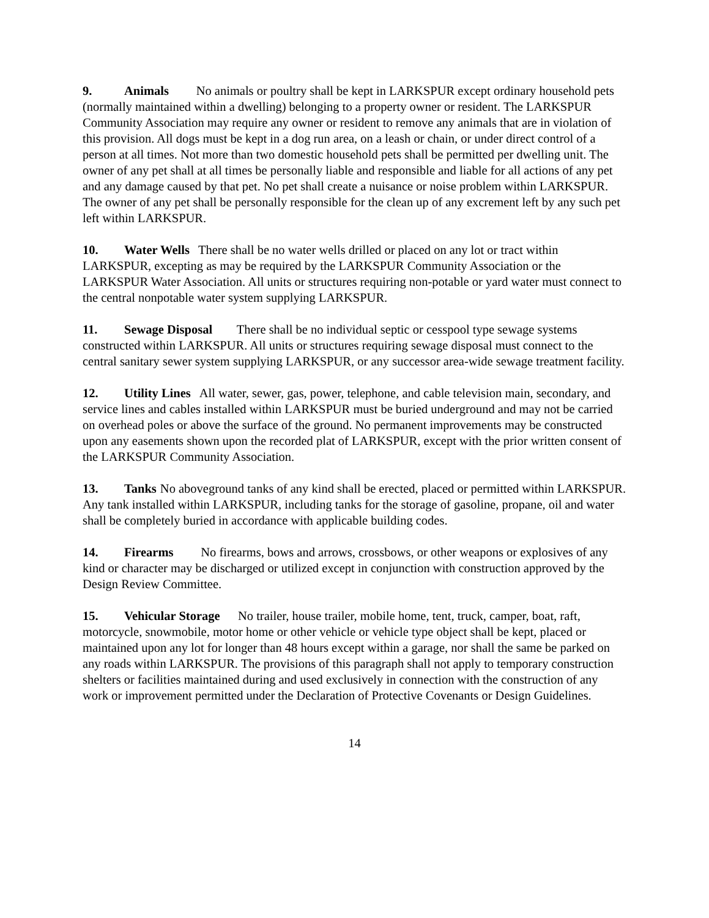9. Animals No animals or poultry shall be kept in LARKSPUR except ordinary household pets (normally maintained within a dwelling) belonging to a property owner or resident. The LARKSPUR Community Association may require any owner or resident to remove any animals that are in violation of this provision. All dogs must be kept in a dog run area, on a leash or chain, or under direct control of a person at all times. Not more than two domestic household pets shall be permitted per dwelling unit. The owner of any pet shall at all times be personally liable and responsible and liable for all actions of any pet and any damage caused by that pet. No pet shall create a nuisance or noise problem within LARKSPUR. The owner of any pet shall be personally responsible for the clean up of any excrement left by any such pet left within LARKSPUR.
10. Water Wells There shall be no water wells drilled or placed on any lot or tract within LARKSPUR, excepting as may be required by the LARKSPUR Community Association or the LARKSPUR Water Association. All units or structures requiring non-potable or yard water must connect to the central nonpotable water system supplying LARKSPUR.
11. Sewage Disposal There shall be no individual septic or cesspool type sewage systems constructed within LARKSPUR. All units or structures requiring sewage disposal must connect to the central sanitary sewer system supplying LARKSPUR, or any successor area-wide sewage treatment facility.
12. Utility Lines All water, sewer, gas, power, telephone, and cable television main, secondary, and service lines and cables installed within LARKSPUR must be buried underground and may not be carried on overhead poles or above the surface of the ground. No permanent improvements may be constructed upon any easements shown upon the recorded plat of LARKSPUR, except with the prior written consent of the LARKSPUR Community Association.
13. Tanks No aboveground tanks of any kind shall be erected, placed or permitted within LARKSPUR. Any tank installed within LARKSPUR, including tanks for the storage of gasoline, propane, oil and water shall be completely buried in accordance with applicable building codes.
14. Firearms No firearms, bows and arrows, crossbows, or other weapons or explosives of any kind or character may be discharged or utilized except in conjunction with construction approved by the Design Review Committee.
15. Vehicular Storage No trailer, house trailer, mobile home, tent, truck, camper, boat, raft, motorcycle, snowmobile, motor home or other vehicle or vehicle type object shall be kept, placed or maintained upon any lot for longer than 48 hours except within a garage, nor shall the same be parked on any roads within LARKSPUR. The provisions of this paragraph shall not apply to temporary construction shelters or facilities maintained during and used exclusively in connection with the construction of any work or improvement permitted under the Declaration of Protective Covenants or Design Guidelines.
14